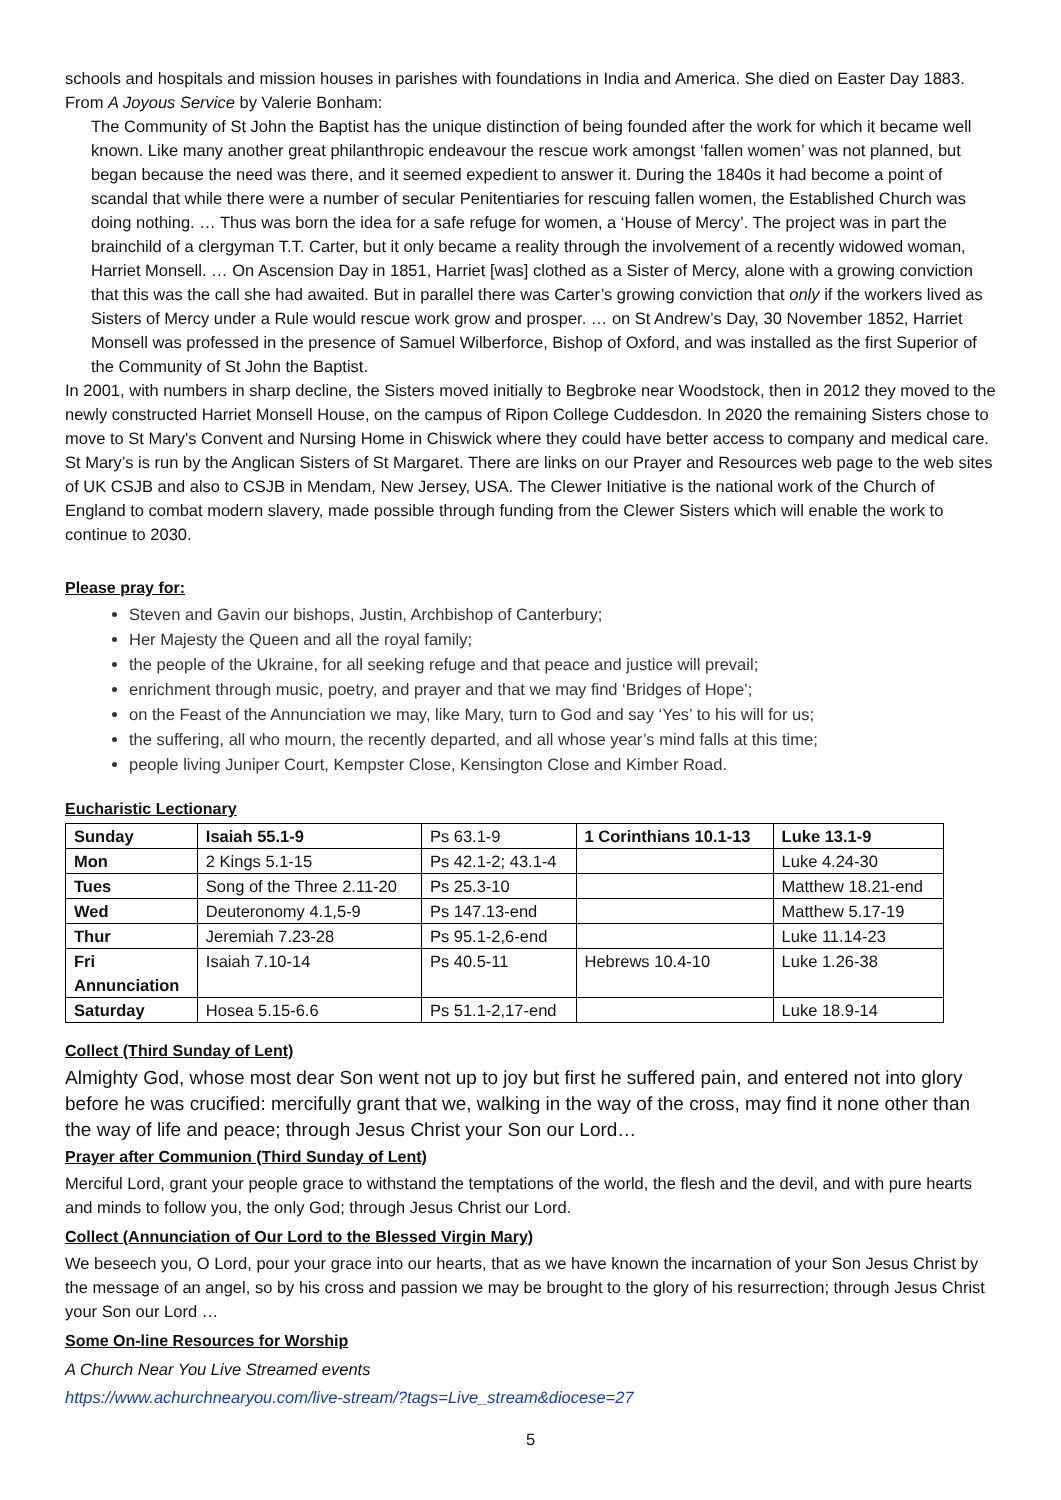schools and hospitals and mission houses in parishes with foundations in India and America. She died on Easter Day 1883. From A Joyous Service by Valerie Bonham:
The Community of St John the Baptist has the unique distinction of being founded after the work for which it became well known. Like many another great philanthropic endeavour the rescue work amongst ‘fallen women’ was not planned, but began because the need was there, and it seemed expedient to answer it. During the 1840s it had become a point of scandal that while there were a number of secular Penitentiaries for rescuing fallen women, the Established Church was doing nothing. … Thus was born the idea for a safe refuge for women, a ‘House of Mercy’. The project was in part the brainchild of a clergyman T.T. Carter, but it only became a reality through the involvement of a recently widowed woman, Harriet Monsell. … On Ascension Day in 1851, Harriet [was] clothed as a Sister of Mercy, alone with a growing conviction that this was the call she had awaited. But in parallel there was Carter’s growing conviction that only if the workers lived as Sisters of Mercy under a Rule would rescue work grow and prosper. … on St Andrew’s Day, 30 November 1852, Harriet Monsell was professed in the presence of Samuel Wilberforce, Bishop of Oxford, and was installed as the first Superior of the Community of St John the Baptist.
In 2001, with numbers in sharp decline, the Sisters moved initially to Begbroke near Woodstock, then in 2012 they moved to the newly constructed Harriet Monsell House, on the campus of Ripon College Cuddesdon. In 2020 the remaining Sisters chose to move to St Mary's Convent and Nursing Home in Chiswick where they could have better access to company and medical care. St Mary’s is run by the Anglican Sisters of St Margaret. There are links on our Prayer and Resources web page to the web sites of UK CSJB and also to CSJB in Mendam, New Jersey, USA. The Clewer Initiative is the national work of the Church of England to combat modern slavery, made possible through funding from the Clewer Sisters which will enable the work to continue to 2030.
Please pray for:
Steven and Gavin our bishops, Justin, Archbishop of Canterbury;
Her Majesty the Queen and all the royal family;
the people of the Ukraine, for all seeking refuge and that peace and justice will prevail;
enrichment through music, poetry, and prayer and that we may find ‘Bridges of Hope’;
on the Feast of the Annunciation we may, like Mary, turn to God and say ‘Yes’ to his will for us;
the suffering, all who mourn, the recently departed, and all whose year’s mind falls at this time;
people living Juniper Court, Kempster Close, Kensington Close and Kimber Road.
Eucharistic Lectionary
| Sunday | Isaiah 55.1-9 | Ps 63.1-9 | 1 Corinthians 10.1-13 | Luke 13.1-9 |
| Mon | 2 Kings 5.1-15 | Ps 42.1-2; 43.1-4 | | Luke 4.24-30 |
| Tues | Song of the Three 2.11-20 | Ps 25.3-10 | | Matthew 18.21-end |
| Wed | Deuteronomy 4.1,5-9 | Ps 147.13-end | | Matthew 5.17-19 |
| Thur | Jeremiah 7.23-28 | Ps 95.1-2,6-end | | Luke 11.14-23 |
| Fri Annunciation | Isaiah 7.10-14 | Ps 40.5-11 | Hebrews 10.4-10 | Luke 1.26-38 |
| Saturday | Hosea 5.15-6.6 | Ps 51.1-2,17-end | | Luke 18.9-14 |
Collect (Third Sunday of Lent)
Almighty God, whose most dear Son went not up to joy but first he suffered pain, and entered not into glory before he was crucified: mercifully grant that we, walking in the way of the cross, may find it none other than the way of life and peace; through Jesus Christ your Son our Lord…
Prayer after Communion (Third Sunday of Lent)
Merciful Lord, grant your people grace to withstand the temptations of the world, the flesh and the devil, and with pure hearts and minds to follow you, the only God; through Jesus Christ our Lord.
Collect (Annunciation of Our Lord to the Blessed Virgin Mary)
We beseech you, O Lord, pour your grace into our hearts, that as we have known the incarnation of your Son Jesus Christ by the message of an angel, so by his cross and passion we may be brought to the glory of his resurrection; through Jesus Christ your Son our Lord …
Some On-line Resources for Worship
A Church Near You Live Streamed events
https://www.achurchnearyou.com/live-stream/?tags=Live_stream&diocese=27
5